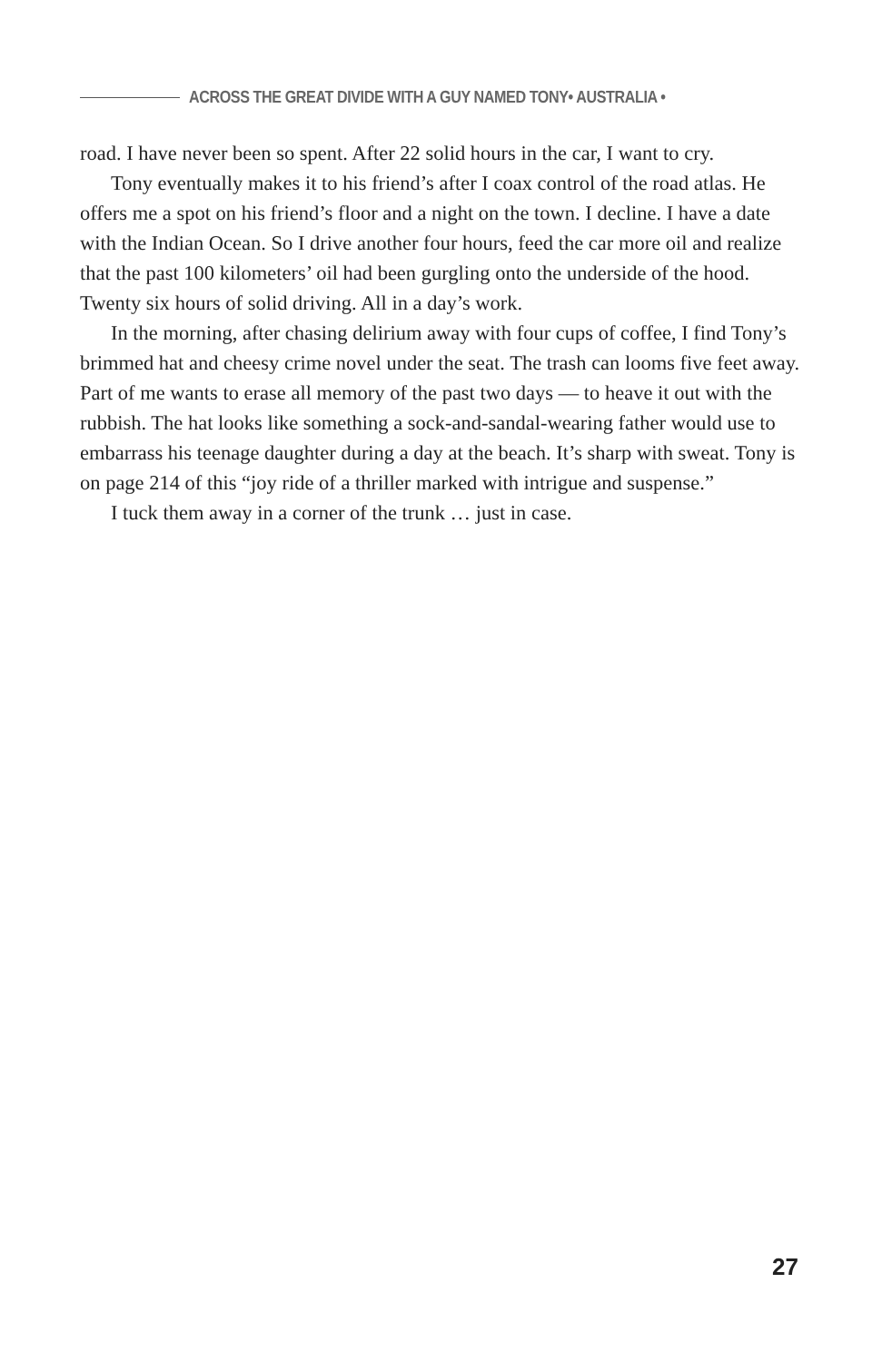ACROSS THE GREAT DIVIDE WITH A GUY NAMED TONY• AUSTRALIA •
road. I have never been so spent. After 22 solid hours in the car, I want to cry.
Tony eventually makes it to his friend’s after I coax control of the road atlas. He offers me a spot on his friend’s floor and a night on the town. I decline. I have a date with the Indian Ocean. So I drive another four hours, feed the car more oil and realize that the past 100 kilometers’ oil had been gurgling onto the underside of the hood. Twenty six hours of solid driving. All in a day’s work.
In the morning, after chasing delirium away with four cups of coffee, I find Tony’s brimmed hat and cheesy crime novel under the seat. The trash can looms five feet away. Part of me wants to erase all memory of the past two days — to heave it out with the rubbish. The hat looks like something a sock-and-sandal-wearing father would use to embarrass his teenage daughter during a day at the beach. It’s sharp with sweat. Tony is on page 214 of this “joy ride of a thriller marked with intrigue and suspense.”
I tuck them away in a corner of the trunk … just in case.
27